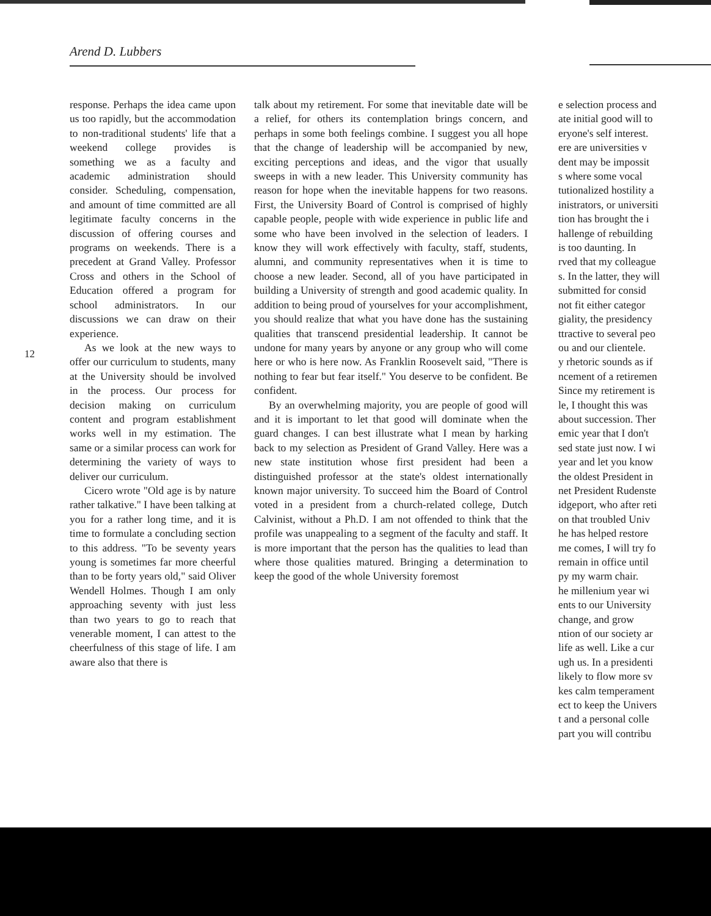Arend D. Lubbers
12
response. Perhaps the idea came upon us too rapidly, but the accommodation to non-traditional students' life that a weekend college provides is something we as a faculty and academic administration should consider. Scheduling, compensation, and amount of time committed are all legitimate faculty concerns in the discussion of offering courses and programs on weekends. There is a precedent at Grand Valley. Professor Cross and others in the School of Education offered a program for school administrators. In our discussions we can draw on their experience.
As we look at the new ways to offer our curriculum to students, many at the University should be involved in the process. Our process for decision making on curriculum content and program establishment works well in my estimation. The same or a similar process can work for determining the variety of ways to deliver our curriculum.
Cicero wrote "Old age is by nature rather talkative." I have been talking at you for a rather long time, and it is time to formulate a concluding section to this address. "To be seventy years young is sometimes far more cheerful than to be forty years old," said Oliver Wendell Holmes. Though I am only approaching seventy with just less than two years to go to reach that venerable moment, I can attest to the cheerfulness of this stage of life. I am aware also that there is
talk about my retirement. For some that inevitable date will be a relief, for others its contemplation brings concern, and perhaps in some both feelings combine. I suggest you all hope that the change of leadership will be accompanied by new, exciting perceptions and ideas, and the vigor that usually sweeps in with a new leader. This University community has reason for hope when the inevitable happens for two reasons. First, the University Board of Control is comprised of highly capable people, people with wide experience in public life and some who have been involved in the selection of leaders. I know they will work effectively with faculty, staff, students, alumni, and community representatives when it is time to choose a new leader. Second, all of you have participated in building a University of strength and good academic quality. In addition to being proud of yourselves for your accomplishment, you should realize that what you have done has the sustaining qualities that transcend presidential leadership. It cannot be undone for many years by anyone or any group who will come here or who is here now. As Franklin Roosevelt said, "There is nothing to fear but fear itself." You deserve to be confident. Be confident.
By an overwhelming majority, you are people of good will and it is important to let that good will dominate when the guard changes. I can best illustrate what I mean by harking back to my selection as President of Grand Valley. Here was a new state institution whose first president had been a distinguished professor at the state's oldest internationally known major university. To succeed him the Board of Control voted in a president from a church-related college, Dutch Calvinist, without a Ph.D. I am not offended to think that the profile was unappealing to a segment of the faculty and staff. It is more important that the person has the qualities to lead than where those qualities matured. Bringing a determination to keep the good of the whole University foremost
e selection process and
ate initial good will to
eryone's self interest.
ere are universities v
dent may be impossit
s where some vocal
tutionalized hostility a
inistrators, or universiti
tion has brought the i
hallenge of rebuilding
is too daunting. In
rved that my colleague
s. In the latter, they will
submitted for consid
not fit either categor
giality, the presidency
ttractive to several peo
ou and our clientele.
y rhetoric sounds as if
ncement of a retiremen
Since my retirement is
le, I thought this was
about succession. Ther
emic year that I don't
sed state just now. I wi
year and let you know
the oldest President in
net President Rudenste
idgeport, who after reti
on that troubled Univ
he has helped restore
me comes, I will try fo
remain in office until
py my warm chair.
he millenium year wi
ents to our University
change, and grow
ntion of our society ar
life as well. Like a cur
ugh us. In a presidenti
likely to flow more sv
kes calm temperament
ect to keep the Univers
t and a personal colle
part you will contribu